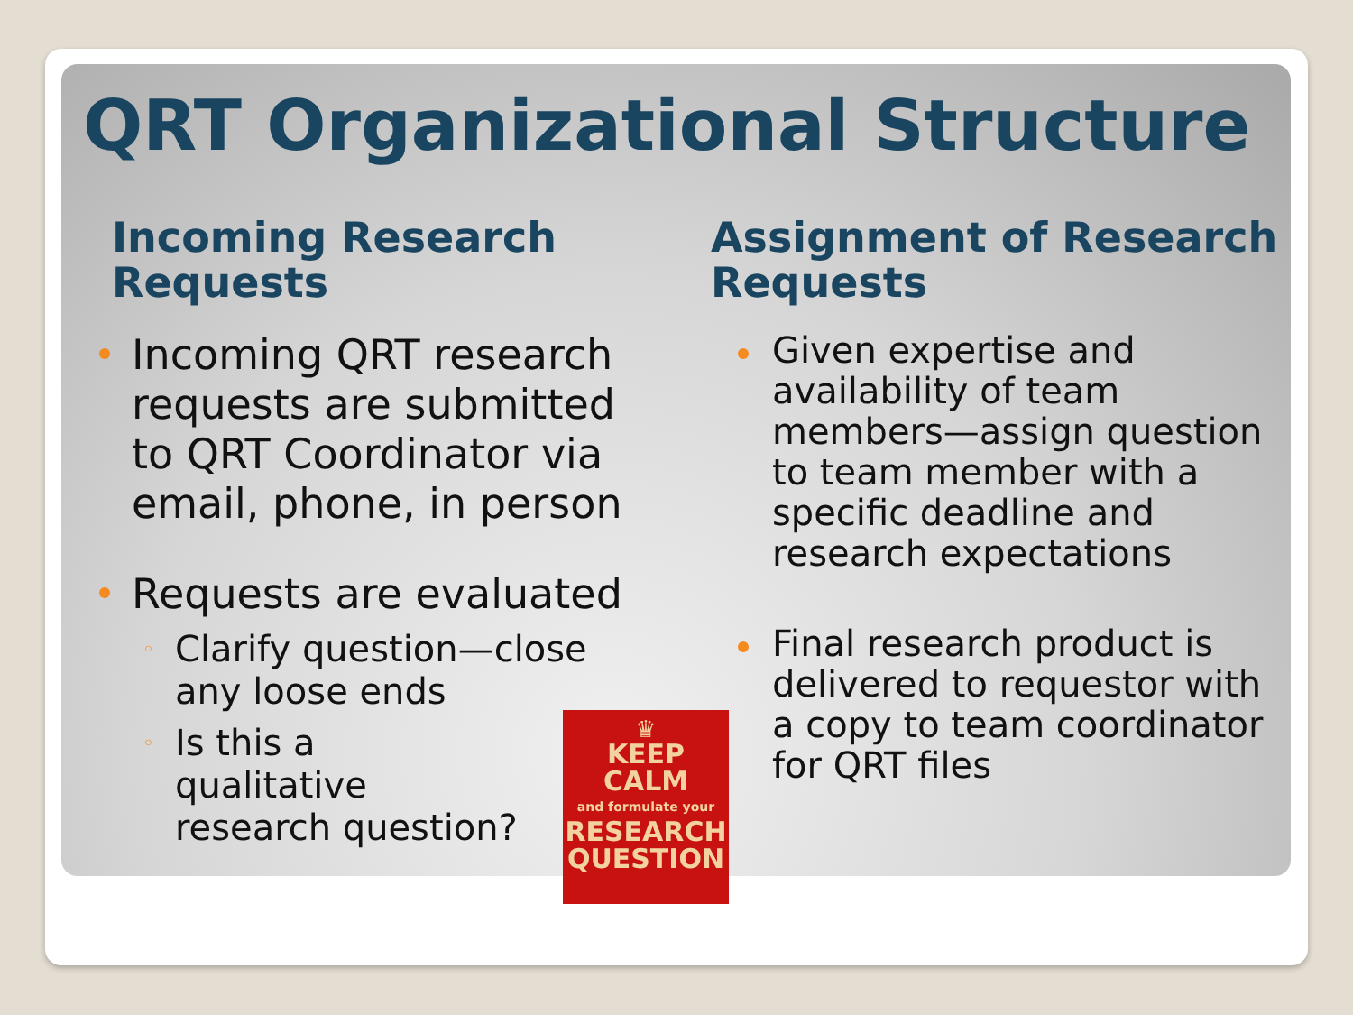QRT Organizational Structure
Incoming Research Requests
Incoming QRT research requests are submitted to QRT Coordinator via email, phone, in person
Requests are evaluated
◦ Clarify question—close any loose ends
◦ Is this a qualitative research question?
Assignment of Research Requests
Given expertise and availability of team members—assign question to team member with a specific deadline and research expectations
Final research product is delivered to requestor with a copy to team coordinator for QRT files
♛
KEEP
CALM
and formulate your
RESEARCH
QUESTION